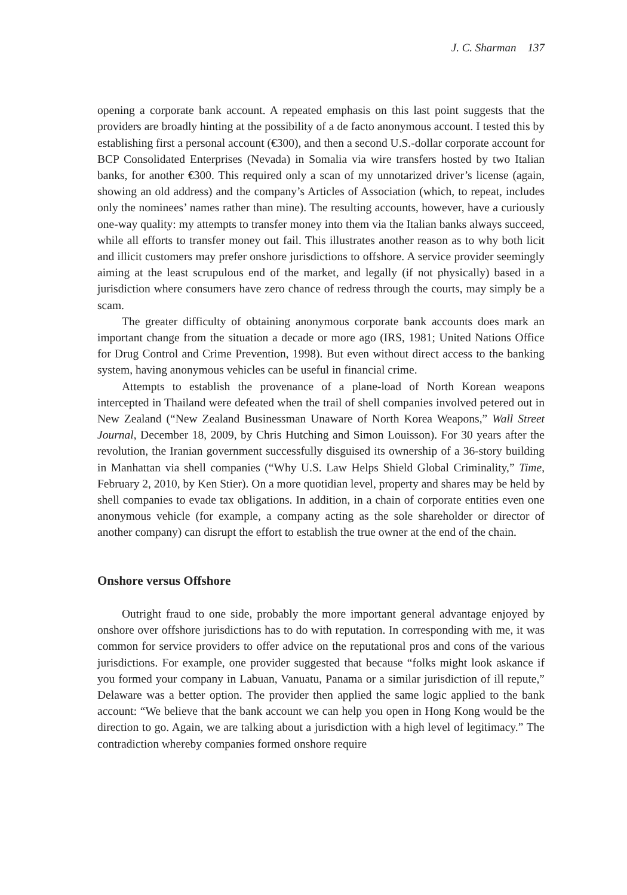J. C. Sharman 137
opening a corporate bank account. A repeated emphasis on this last point suggests that the providers are broadly hinting at the possibility of a de facto anonymous account. I tested this by establishing first a personal account (€300), and then a second U.S.-dollar corporate account for BCP Consolidated Enterprises (Nevada) in Somalia via wire transfers hosted by two Italian banks, for another €300. This required only a scan of my unnotarized driver’s license (again, showing an old address) and the company’s Articles of Association (which, to repeat, includes only the nominees’ names rather than mine). The resulting accounts, however, have a curiously one-way quality: my attempts to transfer money into them via the Italian banks always succeed, while all efforts to transfer money out fail. This illustrates another reason as to why both licit and illicit customers may prefer onshore jurisdictions to offshore. A service provider seemingly aiming at the least scrupulous end of the market, and legally (if not physically) based in a jurisdiction where consumers have zero chance of redress through the courts, may simply be a scam.
The greater difficulty of obtaining anonymous corporate bank accounts does mark an important change from the situation a decade or more ago (IRS, 1981; United Nations Office for Drug Control and Crime Prevention, 1998). But even without direct access to the banking system, having anonymous vehicles can be useful in financial crime.
Attempts to establish the provenance of a plane-load of North Korean weapons intercepted in Thailand were defeated when the trail of shell companies involved petered out in New Zealand (“New Zealand Businessman Unaware of North Korea Weapons,” Wall Street Journal, December 18, 2009, by Chris Hutching and Simon Louisson). For 30 years after the revolution, the Iranian government successfully disguised its ownership of a 36-story building in Manhattan via shell companies (“Why U.S. Law Helps Shield Global Criminality,” Time, February 2, 2010, by Ken Stier). On a more quotidian level, property and shares may be held by shell companies to evade tax obligations. In addition, in a chain of corporate entities even one anonymous vehicle (for example, a company acting as the sole shareholder or director of another company) can disrupt the effort to establish the true owner at the end of the chain.
Onshore versus Offshore
Outright fraud to one side, probably the more important general advantage enjoyed by onshore over offshore jurisdictions has to do with reputation. In corresponding with me, it was common for service providers to offer advice on the reputational pros and cons of the various jurisdictions. For example, one provider suggested that because “folks might look askance if you formed your company in Labuan, Vanuatu, Panama or a similar jurisdiction of ill repute,” Delaware was a better option. The provider then applied the same logic applied to the bank account: “We believe that the bank account we can help you open in Hong Kong would be the direction to go. Again, we are talking about a jurisdiction with a high level of legitimacy.” The contradiction whereby companies formed onshore require